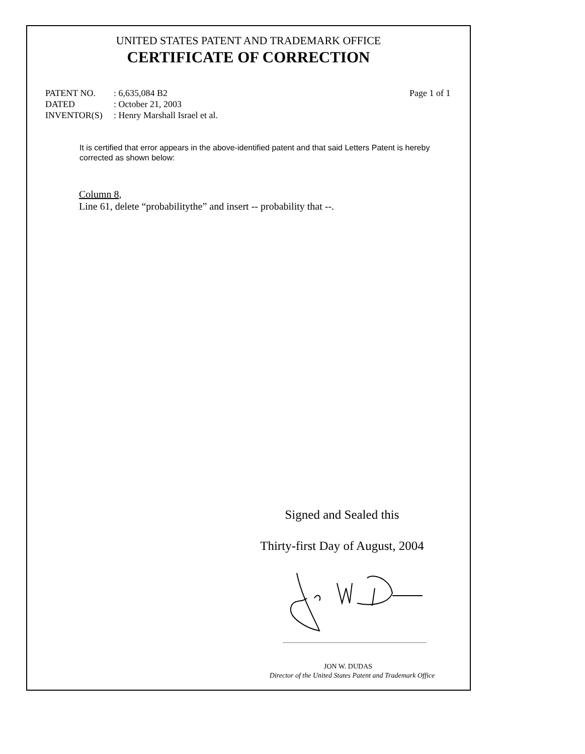UNITED STATES PATENT AND TRADEMARK OFFICE
CERTIFICATE OF CORRECTION
PATENT NO.: 6,635,084 B2 Page 1 of 1
DATED: October 21, 2003
INVENTOR(S): Henry Marshall Israel et al.
It is certified that error appears in the above-identified patent and that said Letters Patent is hereby corrected as shown below:
Column 8,
Line 61, delete “probabilitythe” and insert -- probability that --.
Signed and Sealed this
Thirty-first Day of August, 2004
JON W. DUDAS
Director of the United States Patent and Trademark Office